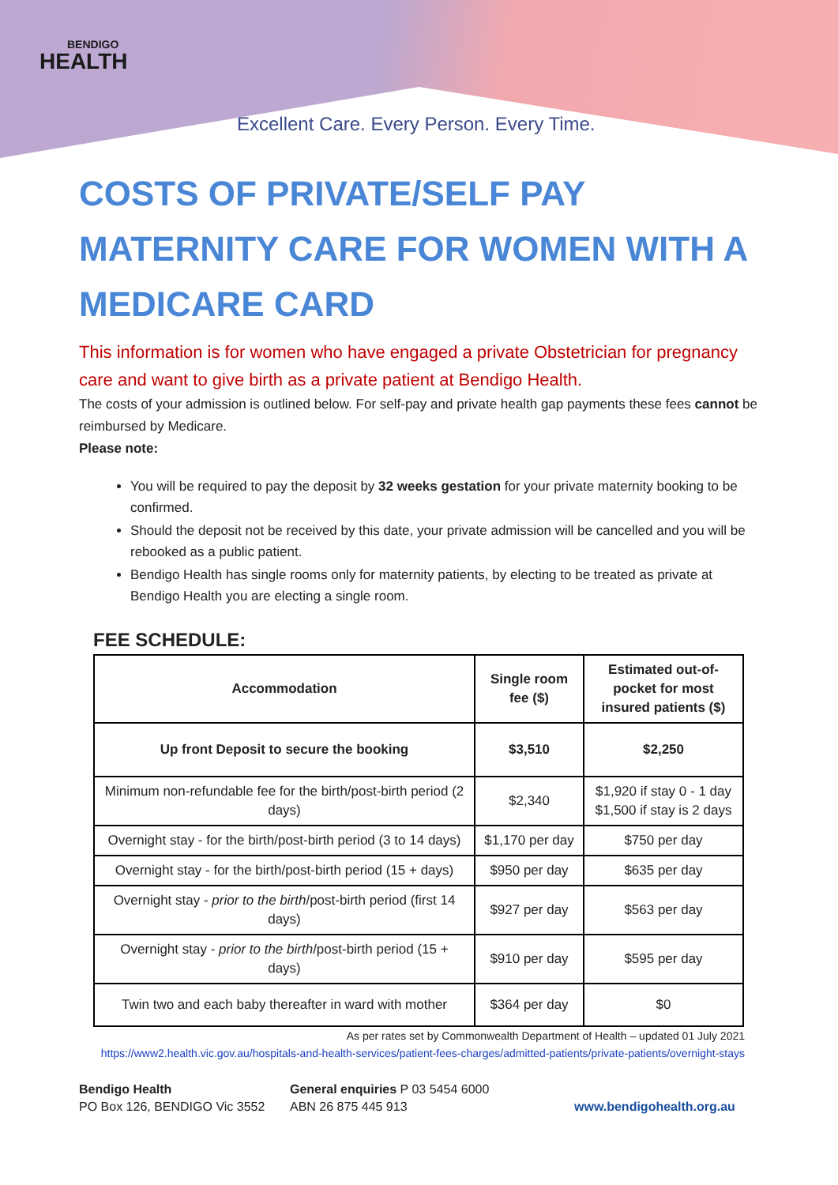BENDIGO
HEALTH
Excellent Care. Every Person. Every Time.
COSTS OF PRIVATE/SELF PAY MATERNITY CARE FOR WOMEN WITH A MEDICARE CARD
This information is for women who have engaged a private Obstetrician for pregnancy care and want to give birth as a private patient at Bendigo Health.
The costs of your admission is outlined below. For self-pay and private health gap payments these fees cannot be reimbursed by Medicare.
Please note:
You will be required to pay the deposit by 32 weeks gestation for your private maternity booking to be confirmed.
Should the deposit not be received by this date, your private admission will be cancelled and you will be rebooked as a public patient.
Bendigo Health has single rooms only for maternity patients, by electing to be treated as private at Bendigo Health you are electing a single room.
FEE SCHEDULE:
| Accommodation | Single room fee ($) | Estimated out-of-pocket for most insured patients ($) |
| --- | --- | --- |
| Up front Deposit to secure the booking | $3,510 | $2,250 |
| Minimum non-refundable fee for the birth/post-birth period (2 days) | $2,340 | $1,920 if stay 0 - 1 day $1,500 if stay is 2 days |
| Overnight stay - for the birth/post-birth period (3 to 14 days) | $1,170 per day | $750 per day |
| Overnight stay - for the birth/post-birth period (15 + days) | $950 per day | $635 per day |
| Overnight stay - prior to the birth /post-birth period (first 14 days) | $927 per day | $563 per day |
| Overnight stay - prior to the birth /post-birth period (15 + days) | $910 per day | $595 per day |
| Twin two and each baby thereafter in ward with mother | $364 per day | $0 |
As per rates set by Commonwealth Department of Health – updated 01 July 2021
https://www2.health.vic.gov.au/hospitals-and-health-services/patient-fees-charges/admitted-patients/private-patients/overnight-stays
Bendigo Health
PO Box 126, BENDIGO Vic 3552
General enquiries P 03 5454 6000
ABN 26 875 445 913
www.bendigohealth.org.au